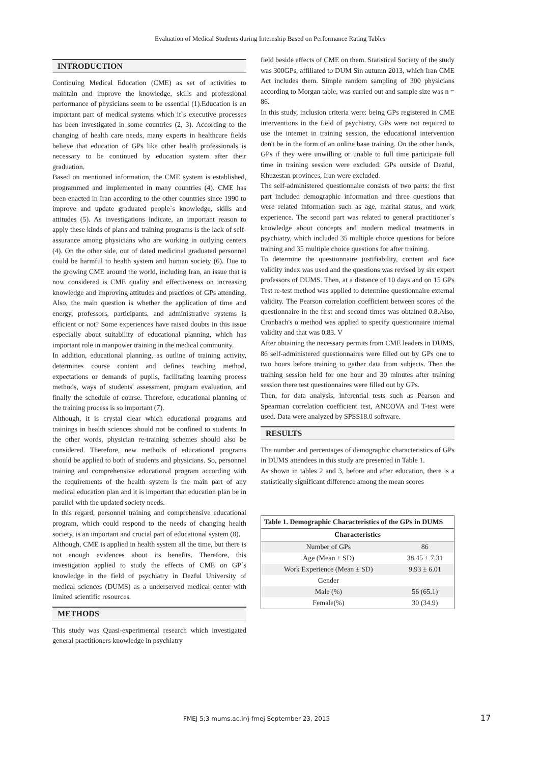Evaluation of Medical Students during Internship Based on Performance Rating Tables
INTRODUCTION
Continuing Medical Education (CME) as set of activities to maintain and improve the knowledge, skills and professional performance of physicians seem to be essential (1).Education is an important part of medical systems which it`s executive processes has been investigated in some countries (2, 3). According to the changing of health care needs, many experts in healthcare fields believe that education of GPs like other health professionals is necessary to be continued by education system after their graduation.
Based on mentioned information, the CME system is established, programmed and implemented in many countries (4). CME has been enacted in Iran according to the other countries since 1990 to improve and update graduated people`s knowledge, skills and attitudes (5). As investigations indicate, an important reason to apply these kinds of plans and training programs is the lack of self-assurance among physicians who are working in outlying centers (4). On the other side, out of dated medicinal graduated personnel could be harmful to health system and human society (6). Due to the growing CME around the world, including Iran, an issue that is now considered is CME quality and effectiveness on increasing knowledge and improving attitudes and practices of GPs attending. Also, the main question is whether the application of time and energy, professors, participants, and administrative systems is efficient or not? Some experiences have raised doubts in this issue especially about suitability of educational planning, which has important role in manpower training in the medical community.
In addition, educational planning, as outline of training activity, determines course content and defines teaching method, expectations or demands of pupils, facilitating learning process methods, ways of students' assessment, program evaluation, and finally the schedule of course. Therefore, educational planning of the training process is so important (7).
Although, it is crystal clear which educational programs and trainings in health sciences should not be confined to students. In the other words, physician re-training schemes should also be considered. Therefore, new methods of educational programs should be applied to both of students and physicians. So, personnel training and comprehensive educational program according with the requirements of the health system is the main part of any medical education plan and it is important that education plan be in parallel with the updated society needs.
In this regard, personnel training and comprehensive educational program, which could respond to the needs of changing health society, is an important and crucial part of educational system (8).
Although, CME is applied in health system all the time, but there is not enough evidences about its benefits. Therefore, this investigation applied to study the effects of CME on GP`s knowledge in the field of psychiatry in Dezful University of medical sciences (DUMS) as a underserved medical center with limited scientific resources.
METHODS
This study was Quasi-experimental research which investigated general practitioners knowledge in psychiatry
field beside effects of CME on them. Statistical Society of the study was 300GPs, affiliated to DUM Sin autumn 2013, which Iran CME Act includes them. Simple random sampling of 300 physicians according to Morgan table, was carried out and sample size was n = 86.
In this study, inclusion criteria were: being GPs registered in CME interventions in the field of psychiatry, GPs were not required to use the internet in training session, the educational intervention don't be in the form of an online base training. On the other hands, GPs if they were unwilling or unable to full time participate full time in training session were excluded. GPs outside of Dezful, Khuzestan provinces, Iran were excluded.
The self-administered questionnaire consists of two parts: the first part included demographic information and three questions that were related information such as age, marital status, and work experience. The second part was related to general practitioner`s knowledge about concepts and modern medical treatments in psychiatry, which included 35 multiple choice questions for before training and 35 multiple choice questions for after training.
To determine the questionnaire justifiability, content and face validity index was used and the questions was revised by six expert professors of DUMS. Then, at a distance of 10 days and on 15 GPs Test re-test method was applied to determine questionnaire external validity. The Pearson correlation coefficient between scores of the questionnaire in the first and second times was obtained 0.8.Also, Cronbach's α method was applied to specify questionnaire internal validity and that was 0.83. V
After obtaining the necessary permits from CME leaders in DUMS, 86 self-administered questionnaires were filled out by GPs one to two hours before training to gather data from subjects. Then the training session held for one hour and 30 minutes after training session there test questionnaires were filled out by GPs.
Then, for data analysis, inferential tests such as Pearson and Spearman correlation coefficient test, ANCOVA and T-test were used. Data were analyzed by SPSS18.0 software.
RESULTS
The number and percentages of demographic characteristics of GPs in DUMS attendees in this study are presented in Table 1.
As shown in tables 2 and 3, before and after education, there is a statistically significant difference among the mean scores
| Table 1. Demographic Characteristics of the GPs in DUMS | |
| --- | --- |
| Characteristics | |
| Number of GPs | 86 |
| Age (Mean ± SD) | 38.45 ± 7.31 |
| Work Experience (Mean ± SD) | 9.93 ± 6.01 |
| Gender | |
| Male (%) | 56 (65.1) |
| Female(%) | 30 (34.9) |
FMEJ 5;3 mums.ac.ir/j-fmej September 23, 2015
17